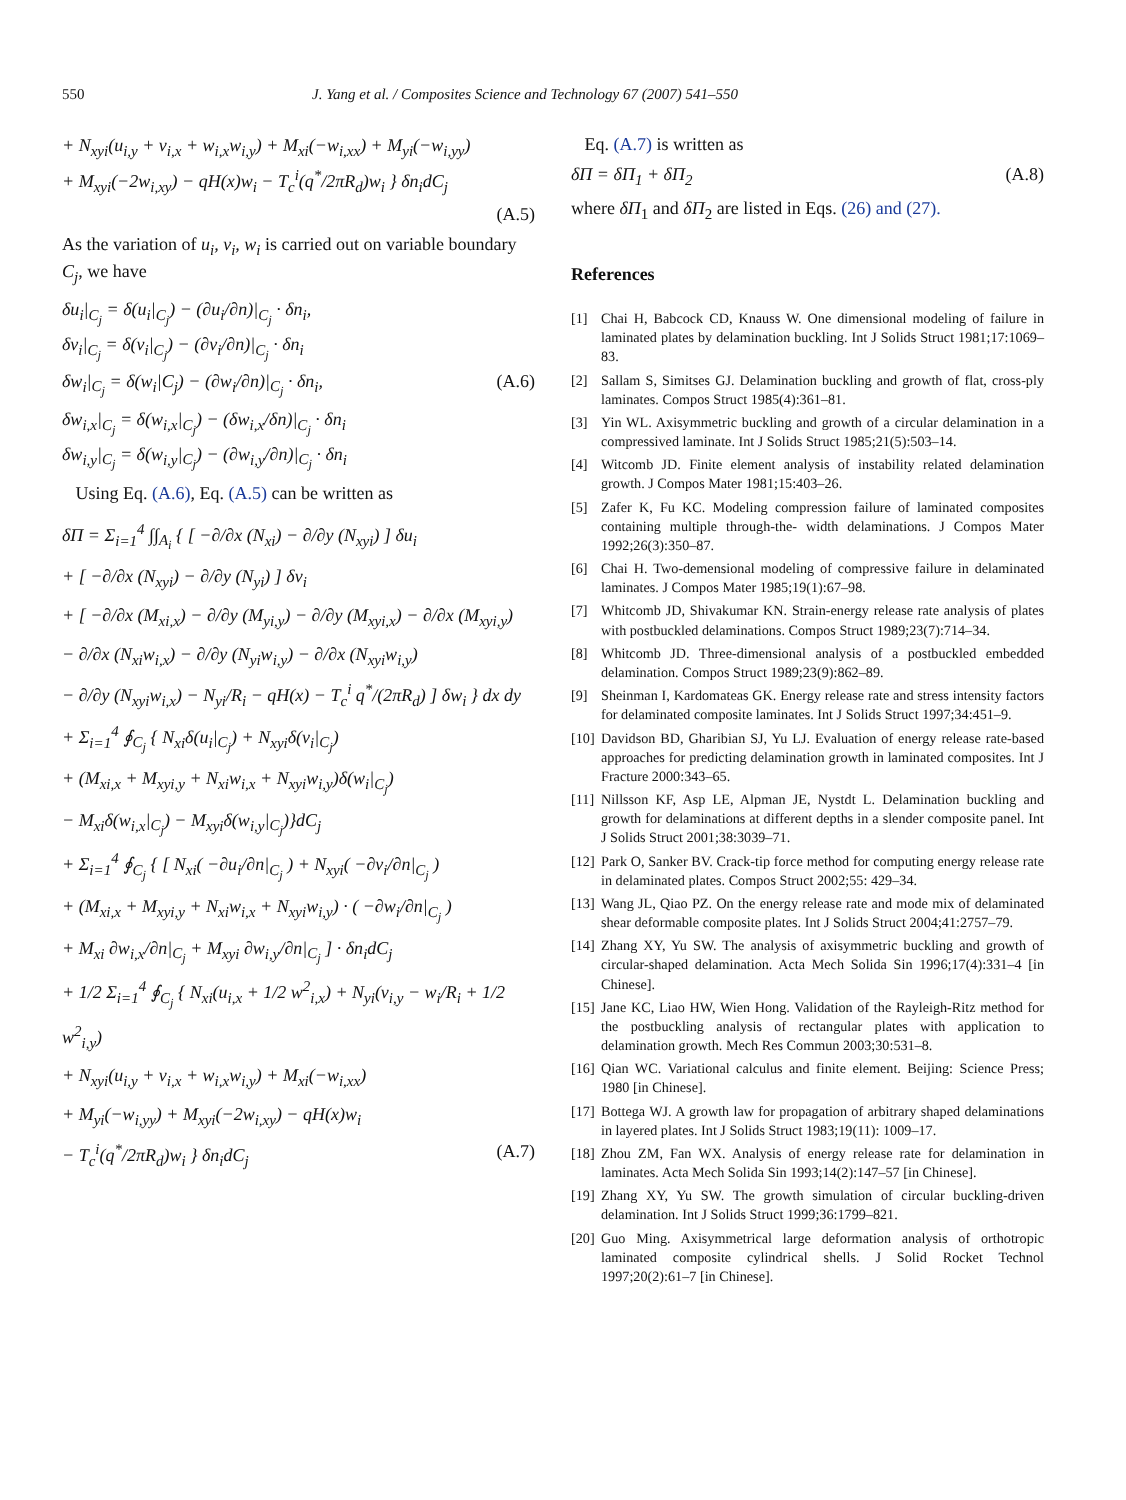550 J. Yang et al. / Composites Science and Technology 67 (2007) 541–550
+ N<sub>xyi</sub>(u<sub>i,y</sub> + v<sub>i,x</sub> + w<sub>i,x</sub>w<sub>i,y</sub>) + M<sub>xi</sub>(−w<sub>i,xx</sub>) + M<sub>yi</sub>(−w<sub>i,yy</sub>)
+ M<sub>xyi</sub>(−2w<sub>i,xy</sub>) − qH(x)w<sub>i</sub> − T<sub>c</sub><sup>i</sup>(q<sup>*</sup>/2πR<sub>d</sub>)w<sub>i</sub> } δn<sub>i</sub>dC<sub>j</sub>
(A.5)
As the variation of u<sub>i</sub>, v<sub>i</sub>, w<sub>i</sub> is carried out on variable boundary C<sub>j</sub>, we have
δu<sub>i</sub>|<sub>C<sub>j</sub></sub> = δ(u<sub>i</sub>|<sub>C<sub>j</sub></sub>) − (∂u<sub>i</sub>/∂n)|<sub>C<sub>j</sub></sub> · δn<sub>i</sub>,
δv<sub>i</sub>|<sub>C<sub>j</sub></sub> = δ(v<sub>i</sub>|<sub>C<sub>j</sub></sub>) − (∂v<sub>i</sub>/∂n)|<sub>C<sub>j</sub></sub> · δn<sub>i</sub>
δw<sub>i</sub>|<sub>C<sub>j</sub></sub> = δ(w<sub>i</sub>|C<sub>j</sub>) − (∂w<sub>i</sub>/∂n)|<sub>C<sub>j</sub></sub> · δn<sub>i</sub>, (A.6)
δw<sub>i,x</sub>|<sub>C<sub>j</sub></sub> = δ(w<sub>i,x</sub>|<sub>C<sub>j</sub></sub>) − (δw<sub>i,x</sub>/δn)|<sub>C<sub>j</sub></sub> · δn<sub>i</sub>
δw<sub>i,y</sub>|<sub>C<sub>j</sub></sub> = δ(w<sub>i,y</sub>|<sub>C<sub>j</sub></sub>) − (∂w<sub>i,y</sub>/∂n)|<sub>C<sub>j</sub></sub> · δn<sub>i</sub>
Using Eq. (A.6), Eq. (A.5) can be written as
δΠ = Σ<sub>i=1</sub><sup>4</sup> ∫∫<sub>A<sub>i</sub></sub> { [ −∂/∂x (N<sub>xi</sub>) − ∂/∂y (N<sub>xyi</sub>) ] δu<sub>i</sub>
+ [ −∂/∂x (N<sub>xyi</sub>) − ∂/∂y (N<sub>yi</sub>) ] δv<sub>i</sub>
+ [ −∂/∂x (M<sub>xi,x</sub>) − ∂/∂y (M<sub>yi,y</sub>) − ∂/∂y (M<sub>xyi,x</sub>) − ∂/∂x (M<sub>xyi,y</sub>)
− ∂/∂x (N<sub>xi</sub>w<sub>i,x</sub>) − ∂/∂y (N<sub>yi</sub>w<sub>i,y</sub>) − ∂/∂x (N<sub>xyi</sub>w<sub>i,y</sub>)
− ∂/∂y (N<sub>xyi</sub>w<sub>i,x</sub>) − N<sub>yi</sub>/R<sub>i</sub> − qH(x) − T<sub>c</sub><sup>i</sup> q<sup>*</sup>/(2πR<sub>d</sub>) ] δw<sub>i</sub> } dx dy
+ Σ<sub>i=1</sub><sup>4</sup> ∮<sub>C<sub>j</sub></sub> { N<sub>xi</sub>δ(u<sub>i</sub>|<sub>C<sub>j</sub></sub>) + N<sub>xyi</sub>δ(v<sub>i</sub>|<sub>C<sub>j</sub></sub>)
+ (M<sub>xi,x</sub> + M<sub>xyi,y</sub> + N<sub>xi</sub>w<sub>i,x</sub> + N<sub>xyi</sub>w<sub>i,y</sub>)δ(w<sub>i</sub>|<sub>C<sub>j</sub></sub>)
− M<sub>xi</sub>δ(w<sub>i,x</sub>|<sub>C<sub>j</sub></sub>) − M<sub>xyi</sub>δ(w<sub>i,y</sub>|<sub>C<sub>j</sub></sub>)}dC<sub>j</sub>
+ Σ<sub>i=1</sub><sup>4</sup> ∮<sub>C<sub>j</sub></sub> { [ N<sub>xi</sub>( −∂u<sub>i</sub>/∂n|<sub>C<sub>j</sub></sub> ) + N<sub>xyi</sub>( −∂v<sub>i</sub>/∂n|<sub>C<sub>j</sub></sub> )
+ (M<sub>xi,x</sub> + M<sub>xyi,y</sub> + N<sub>xi</sub>w<sub>i,x</sub> + N<sub>xyi</sub>w<sub>i,y</sub>) · ( −∂w<sub>i</sub>/∂n|<sub>C<sub>j</sub></sub> )
+ M<sub>xi</sub> ∂w<sub>i,x</sub>/∂n|<sub>C<sub>j</sub></sub> + M<sub>xyi</sub> ∂w<sub>i,y</sub>/∂n|<sub>C<sub>j</sub></sub> ] · δn<sub>i</sub>dC<sub>j</sub>
+ 1/2 Σ<sub>i=1</sub><sup>4</sup> ∮<sub>C<sub>j</sub></sub> { N<sub>xi</sub>(u<sub>i,x</sub> + 1/2 w<sup>2</sup><sub>i,x</sub>) + N<sub>yi</sub>(v<sub>i,y</sub> − w<sub>i</sub>/R<sub>i</sub> + 1/2 w<sup>2</sup><sub>i,y</sub>)
+ N<sub>xyi</sub>(u<sub>i,y</sub> + v<sub>i,x</sub> + w<sub>i,x</sub>w<sub>i,y</sub>) + M<sub>xi</sub>(−w<sub>i,xx</sub>)
+ M<sub>yi</sub>(−w<sub>i,yy</sub>) + M<sub>xyi</sub>(−2w<sub>i,xy</sub>) − qH(x)w<sub>i</sub>
− T<sub>c</sub><sup>i</sup>(q<sup>*</sup>/2πR<sub>d</sub>)w<sub>i</sub> } δn<sub>i</sub>dC<sub>j</sub> (A.7)
Eq. (A.7) is written as
δΠ = δΠ<sub>1</sub> + δΠ<sub>2</sub> (A.8)
where δΠ<sub>1</sub> and δΠ<sub>2</sub> are listed in Eqs. (26) and (27).
References
[1] Chai H, Babcock CD, Knauss W. One dimensional modeling of failure in laminated plates by delamination buckling. Int J Solids Struct 1981;17:1069–83.
[2] Sallam S, Simitses GJ. Delamination buckling and growth of flat, cross-ply laminates. Compos Struct 1985(4):361–81.
[3] Yin WL. Axisymmetric buckling and growth of a circular delamination in a compressived laminate. Int J Solids Struct 1985;21(5):503–14.
[4] Witcomb JD. Finite element analysis of instability related delamination growth. J Compos Mater 1981;15:403–26.
[5] Zafer K, Fu KC. Modeling compression failure of laminated composites containing multiple through-the- width delaminations. J Compos Mater 1992;26(3):350–87.
[6] Chai H. Two-demensional modeling of compressive failure in delaminated laminates. J Compos Mater 1985;19(1):67–98.
[7] Whitcomb JD, Shivakumar KN. Strain-energy release rate analysis of plates with postbuckled delaminations. Compos Struct 1989;23(7):714–34.
[8] Whitcomb JD. Three-dimensional analysis of a postbuckled embedded delamination. Compos Struct 1989;23(9):862–89.
[9] Sheinman I, Kardomateas GK. Energy release rate and stress intensity factors for delaminated composite laminates. Int J Solids Struct 1997;34:451–9.
[10] Davidson BD, Gharibian SJ, Yu LJ. Evaluation of energy release rate-based approaches for predicting delamination growth in laminated composites. Int J Fracture 2000:343–65.
[11] Nillsson KF, Asp LE, Alpman JE, Nystdt L. Delamination buckling and growth for delaminations at different depths in a slender composite panel. Int J Solids Struct 2001;38:3039–71.
[12] Park O, Sanker BV. Crack-tip force method for computing energy release rate in delaminated plates. Compos Struct 2002;55: 429–34.
[13] Wang JL, Qiao PZ. On the energy release rate and mode mix of delaminated shear deformable composite plates. Int J Solids Struct 2004;41:2757–79.
[14] Zhang XY, Yu SW. The analysis of axisymmetric buckling and growth of circular-shaped delamination. Acta Mech Solida Sin 1996;17(4):331–4 [in Chinese].
[15] Jane KC, Liao HW, Wien Hong. Validation of the Rayleigh-Ritz method for the postbuckling analysis of rectangular plates with application to delamination growth. Mech Res Commun 2003;30:531–8.
[16] Qian WC. Variational calculus and finite element. Beijing: Science Press; 1980 [in Chinese].
[17] Bottega WJ. A growth law for propagation of arbitrary shaped delaminations in layered plates. Int J Solids Struct 1983;19(11): 1009–17.
[18] Zhou ZM, Fan WX. Analysis of energy release rate for delamination in laminates. Acta Mech Solida Sin 1993;14(2):147–57 [in Chinese].
[19] Zhang XY, Yu SW. The growth simulation of circular buckling-driven delamination. Int J Solids Struct 1999;36:1799–821.
[20] Guo Ming. Axisymmetrical large deformation analysis of orthotropic laminated composite cylindrical shells. J Solid Rocket Technol 1997;20(2):61–7 [in Chinese].